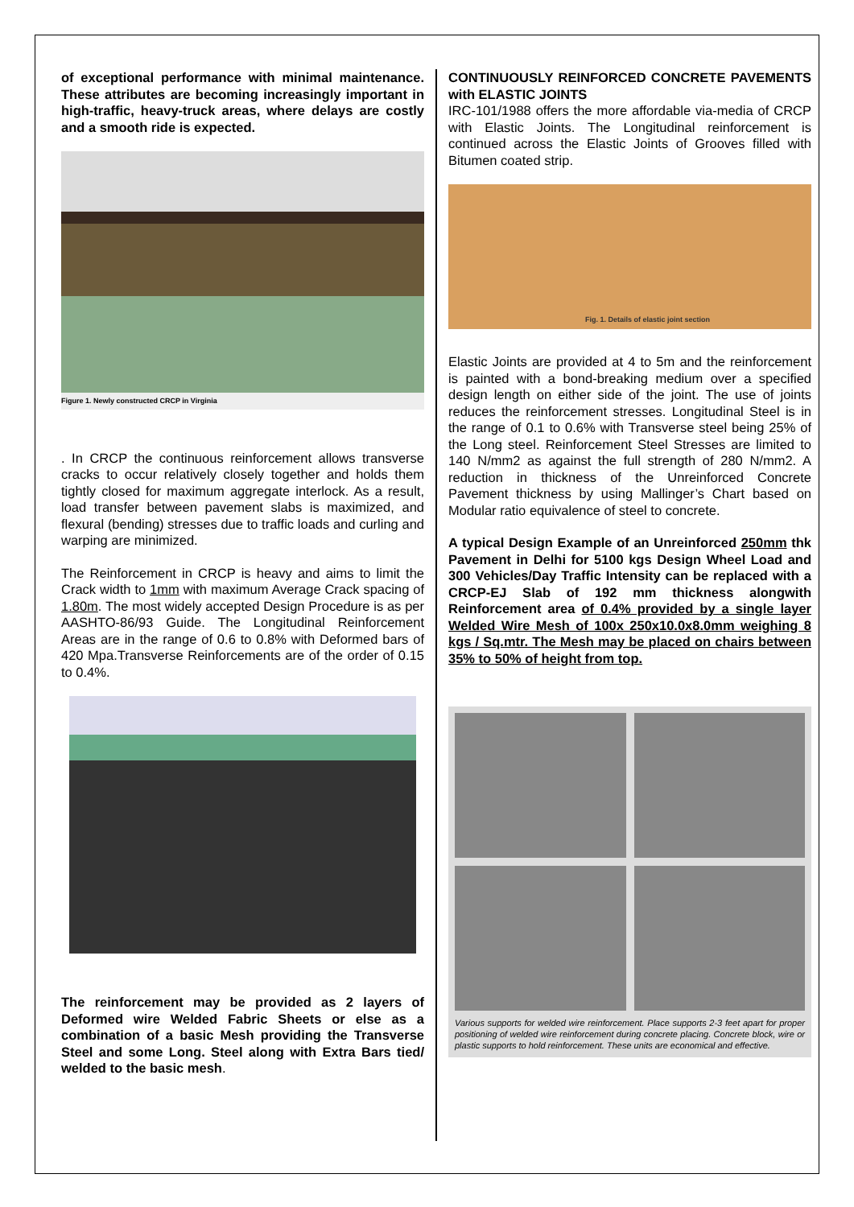of exceptional performance with minimal maintenance. These attributes are becoming increasingly important in high-traffic, heavy-truck areas, where delays are costly and a smooth ride is expected.
Figure 1. Newly constructed CRCP in Virginia
. In CRCP the continuous reinforcement allows transverse cracks to occur relatively closely together and holds them tightly closed for maximum aggregate interlock. As a result, load transfer between pavement slabs is maximized, and flexural (bending) stresses due to traffic loads and curling and warping are minimized.
The Reinforcement in CRCP is heavy and aims to limit the Crack width to 1mm with maximum Average Crack spacing of 1.80m. The most widely accepted Design Procedure is as per AASHTO-86/93 Guide. The Longitudinal Reinforcement Areas are in the range of 0.6 to 0.8% with Deformed bars of 420 Mpa.Transverse Reinforcements are of the order of 0.15 to 0.4%.
The reinforcement may be provided as 2 layers of Deformed wire Welded Fabric Sheets or else as a combination of a basic Mesh providing the Transverse Steel and some Long. Steel along with Extra Bars tied/ welded to the basic mesh.
CONTINUOUSLY REINFORCED CONCRETE PAVEMENTS with ELASTIC JOINTS
IRC-101/1988 offers the more affordable via-media of CRCP with Elastic Joints. The Longitudinal reinforcement is continued across the Elastic Joints of Grooves filled with Bitumen coated strip.
Fig. 1. Details of elastic joint section
Elastic Joints are provided at 4 to 5m and the reinforcement is painted with a bond-breaking medium over a specified design length on either side of the joint. The use of joints reduces the reinforcement stresses. Longitudinal Steel is in the range of 0.1 to 0.6% with Transverse steel being 25% of the Long steel. Reinforcement Steel Stresses are limited to 140 N/mm2 as against the full strength of 280 N/mm2. A reduction in thickness of the Unreinforced Concrete Pavement thickness by using Mallinger’s Chart based on Modular ratio equivalence of steel to concrete.
A typical Design Example of an Unreinforced 250mm thk Pavement in Delhi for 5100 kgs Design Wheel Load and 300 Vehicles/Day Traffic Intensity can be replaced with a CRCP-EJ Slab of 192 mm thickness alongwith Reinforcement area of 0.4% provided by a single layer Welded Wire Mesh of 100x 250x10.0x8.0mm weighing 8 kgs / Sq.mtr. The Mesh may be placed on chairs between 35% to 50% of height from top.
Various supports for welded wire reinforcement. Place supports 2-3 feet apart for proper positioning of welded wire reinforcement during concrete placing. Concrete block, wire or plastic supports to hold reinforcement. These units are economical and effective.